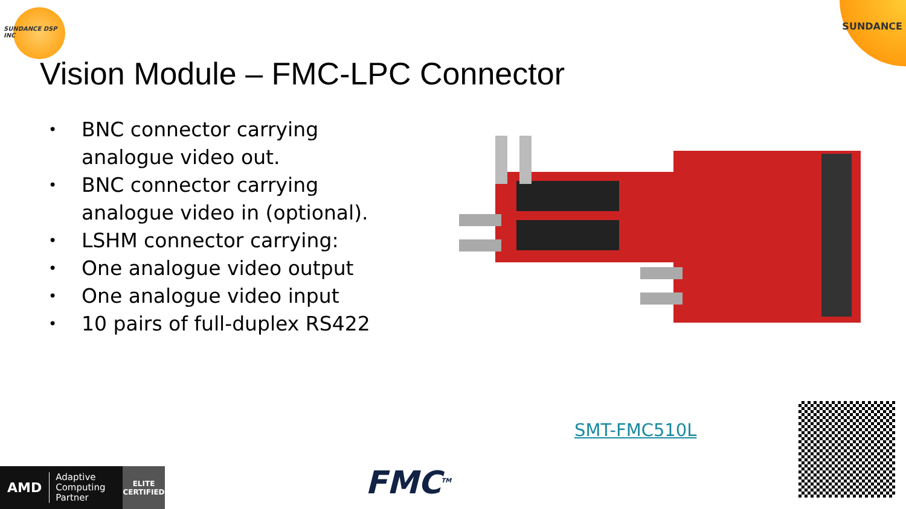SUNDANCE DSP INC
SUNDANCE
Vision Module – FMC-LPC Connector
• BNC connector carrying analogue video out.
• BNC connector carrying analogue video in (optional).
• LSHM connector carrying:
• One analogue video output
• One analogue video input
• 10 pairs of full-duplex RS422
SMT-FMC510L
AMD
Adaptive Computing Partner
ELITE
CERTIFIED
FMC<sup>TM</sup>